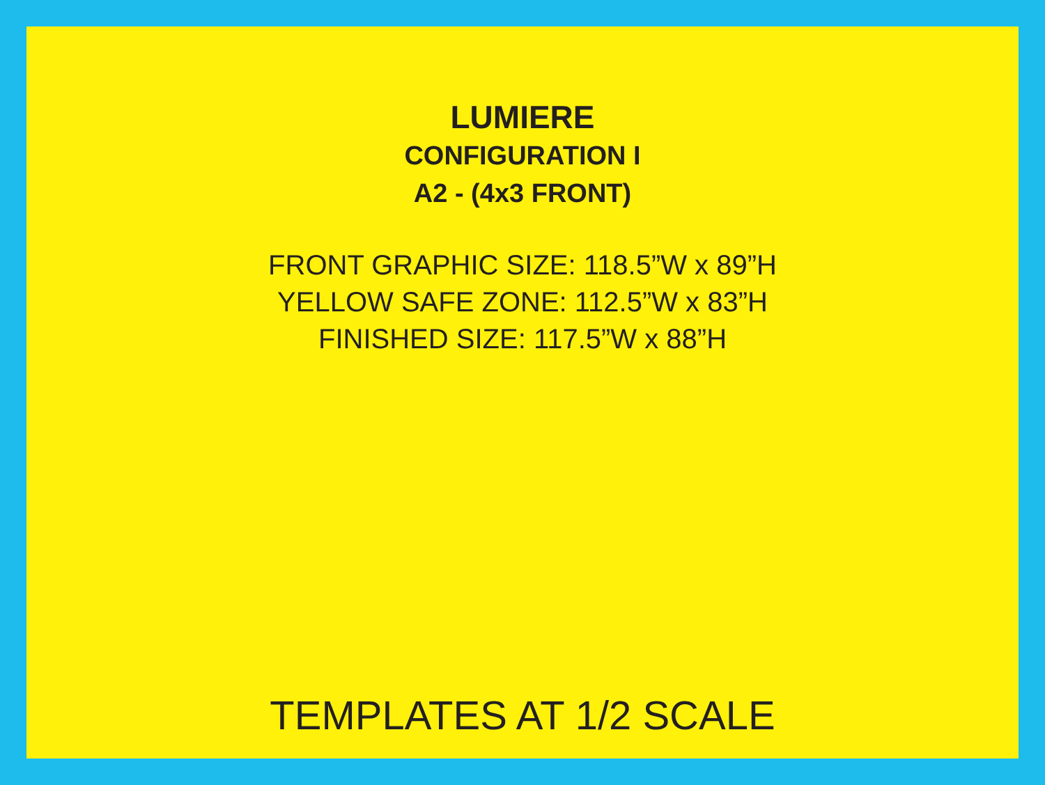LUMIERE
CONFIGURATION I
A2 - (4x3 FRONT)
FRONT GRAPHIC SIZE: 118.5”W x 89”H
YELLOW SAFE ZONE: 112.5”W x 83”H
FINISHED SIZE: 117.5”W x 88”H
TEMPLATES AT 1/2 SCALE